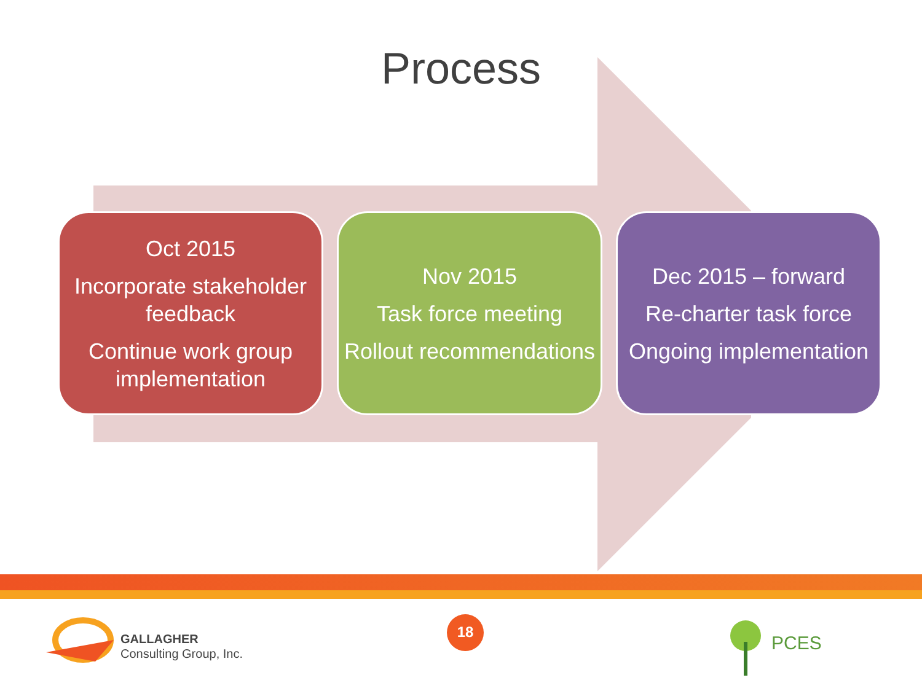Process
Oct 2015
Incorporate stakeholder feedback
Continue work group implementation
Nov 2015
Task force meeting
Rollout recommendations
Dec 2015 – forward
Re-charter task force
Ongoing implementation
GALLAGHER
Consulting Group, Inc.
18
PCES